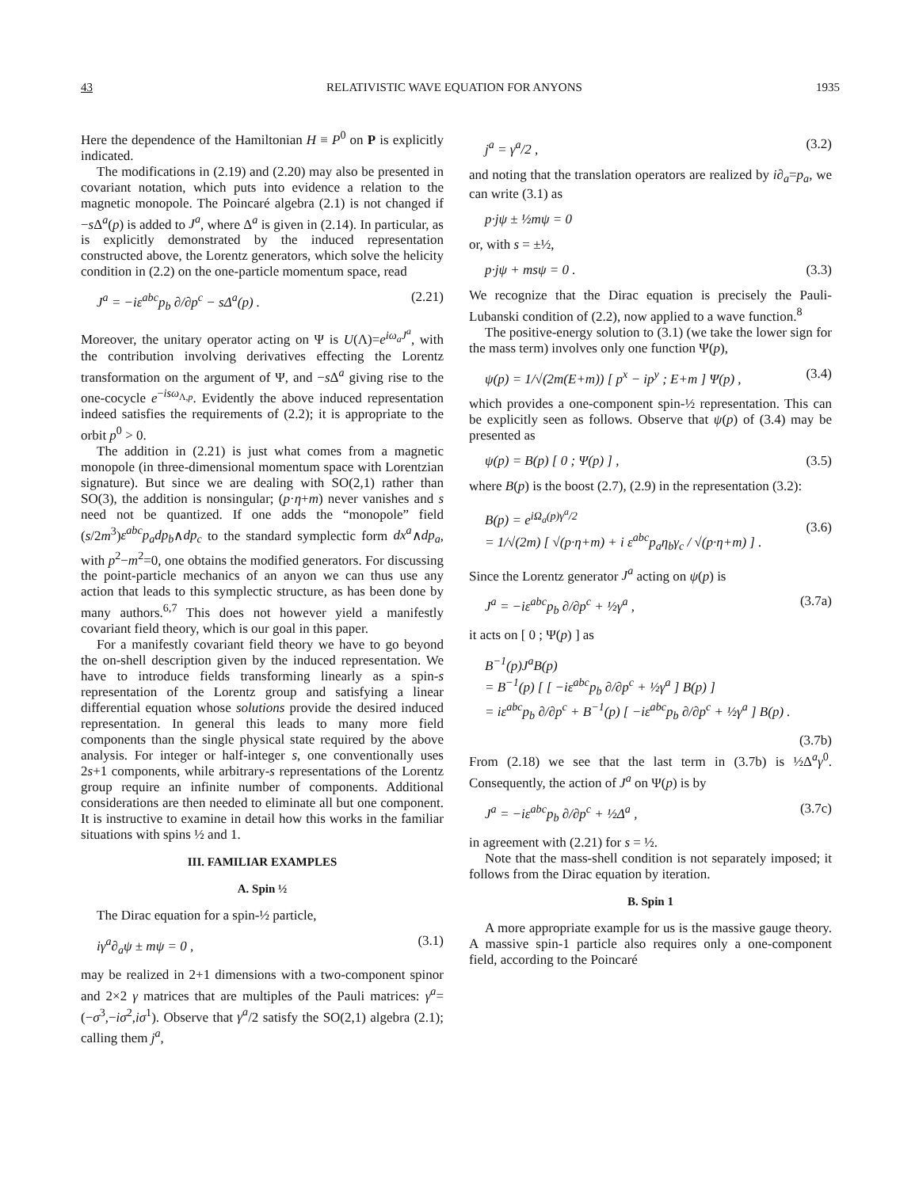43 RELATIVISTIC WAVE EQUATION FOR ANYONS 1935
Here the dependence of the Hamiltonian H ≡ P<sup>0</sup> on P is explicitly indicated.
The modifications in (2.19) and (2.20) may also be presented in covariant notation, which puts into evidence a relation to the magnetic monopole. The Poincaré algebra (2.1) is not changed if −s Δ<sup>a</sup>(p) is added to J<sup>a</sup>, where Δ<sup>a</sup> is given in (2.14). In particular, as is explicitly demonstrated by the induced representation constructed above, the Lorentz generators, which solve the helicity condition in (2.2) on the one-particle momentum space, read
J<sup>a</sup> = −iε<sup>abc</sup>p<sub>b</sub> ∂/∂p<sup>c</sup> − sΔ<sup>a</sup>(p) . (2.21)
Moreover, the unitary operator acting on Ψ is U(Λ)=e<sup>iω<sub>a</sub>J<sup>a</sup></sup>, with the contribution involving derivatives effecting the Lorentz transformation on the argument of Ψ, and −s Δ<sup>a</sup> giving rise to the one-cocycle e<sup>−isω<sub>Λ,p</sub></sup>. Evidently the above induced representation indeed satisfies the requirements of (2.2); it is appropriate to the orbit p<sup>0</sup> > 0.
The addition in (2.21) is just what comes from a magnetic monopole (in three-dimensional momentum space with Lorentzian signature). But since we are dealing with SO(2,1) rather than SO(3), the addition is nonsingular; (p·η+m) never vanishes and s need not be quantized. If one adds the “monopole” field (s/2m<sup>3</sup>)ε<sup>abc</sup>p<sub>a</sub>dp<sub>b</sub>∧dp<sub>c</sub> to the standard symplectic form dx<sup>a</sup>∧dp<sub>a</sub>, with p<sup>2</sup>−m<sup>2</sup>=0, one obtains the modified generators. For discussing the point-particle mechanics of an anyon we can thus use any action that leads to this symplectic structure, as has been done by many authors.<sup>6,7</sup> This does not however yield a manifestly covariant field theory, which is our goal in this paper.
For a manifestly covariant field theory we have to go beyond the on-shell description given by the induced representation. We have to introduce fields transforming linearly as a spin-s representation of the Lorentz group and satisfying a linear differential equation whose solutions provide the desired induced representation. In general this leads to many more field components than the single physical state required by the above analysis. For integer or half-integer s, one conventionally uses 2s+1 components, while arbitrary-s representations of the Lorentz group require an infinite number of components. Additional considerations are then needed to eliminate all but one component. It is instructive to examine in detail how this works in the familiar situations with spins ½ and 1.
III. FAMILIAR EXAMPLES
A. Spin ½
The Dirac equation for a spin-½ particle,
iγ<sup>a</sup>∂<sub>a</sub>ψ ± mψ = 0 , (3.1)
may be realized in 2+1 dimensions with a two-component spinor and 2×2 γ matrices that are multiples of the Pauli matrices: γ<sup>a</sup>=(−σ<sup>3</sup>,−iσ<sup>2</sup>,iσ<sup>1</sup>). Observe that γ<sup>a</sup>/2 satisfy the SO(2,1) algebra (2.1); calling them j<sup>a</sup>,
j<sup>a</sup> = γ<sup>a</sup>/2 , (3.2)
and noting that the translation operators are realized by i∂<sub>a</sub>=p<sub>a</sub>, we can write (3.1) as
p·jψ ± ½mψ = 0
or, with s = ±½,
p·jψ + msψ = 0 . (3.3)
We recognize that the Dirac equation is precisely the Pauli-Lubanski condition of (2.2), now applied to a wave function.<sup>8</sup>
The positive-energy solution to (3.1) (we take the lower sign for the mass term) involves only one function Ψ(p),
ψ(p) = 1/√(2m(E+m)) [ p<sup>x</sup> − ip<sup>y</sup> ; E+m ] Ψ(p) , (3.4)
which provides a one-component spin-½ representation. This can be explicitly seen as follows. Observe that ψ(p) of (3.4) may be presented as
ψ(p) = B(p) [ 0 ; Ψ(p) ] , (3.5)
where B(p) is the boost (2.7), (2.9) in the representation (3.2):
B(p) = e<sup>iΩ<sub>a</sub>(p)γ<sup>a</sup>/2</sup>
= 1/√(2m) [ √(p·η+m) + i ε<sup>abc</sup>p<sub>a</sub>η<sub>b</sub>γ<sub>c</sub> / √(p·η+m) ] .
(3.6)
Since the Lorentz generator J<sup>a</sup> acting on ψ(p) is
J<sup>a</sup> = −iε<sup>abc</sup>p<sub>b</sub> ∂/∂p<sup>c</sup> + ½γ<sup>a</sup> , (3.7a)
it acts on [ 0 ; Ψ(p) ] as
B<sup>−1</sup>(p)J<sup>a</sup>B(p)
= B<sup>−1</sup>(p) [ [ −iε<sup>abc</sup>p<sub>b</sub> ∂/∂p<sup>c</sup> + ½γ<sup>a</sup> ] B(p) ]
= iε<sup>abc</sup>p<sub>b</sub> ∂/∂p<sup>c</sup> + B<sup>−1</sup>(p) [ −iε<sup>abc</sup>p<sub>b</sub> ∂/∂p<sup>c</sup> + ½γ<sup>a</sup> ] B(p) .
(3.7b)
From (2.18) we see that the last term in (3.7b) is ½Δ<sup>a</sup>γ<sup>0</sup>. Consequently, the action of J<sup>a</sup> on Ψ(p) is by
J<sup>a</sup> = −iε<sup>abc</sup>p<sub>b</sub> ∂/∂p<sup>c</sup> + ½Δ<sup>a</sup> , (3.7c)
in agreement with (2.21) for s = ½.
Note that the mass-shell condition is not separately imposed; it follows from the Dirac equation by iteration.
B. Spin 1
A more appropriate example for us is the massive gauge theory. A massive spin-1 particle also requires only a one-component field, according to the Poincaré